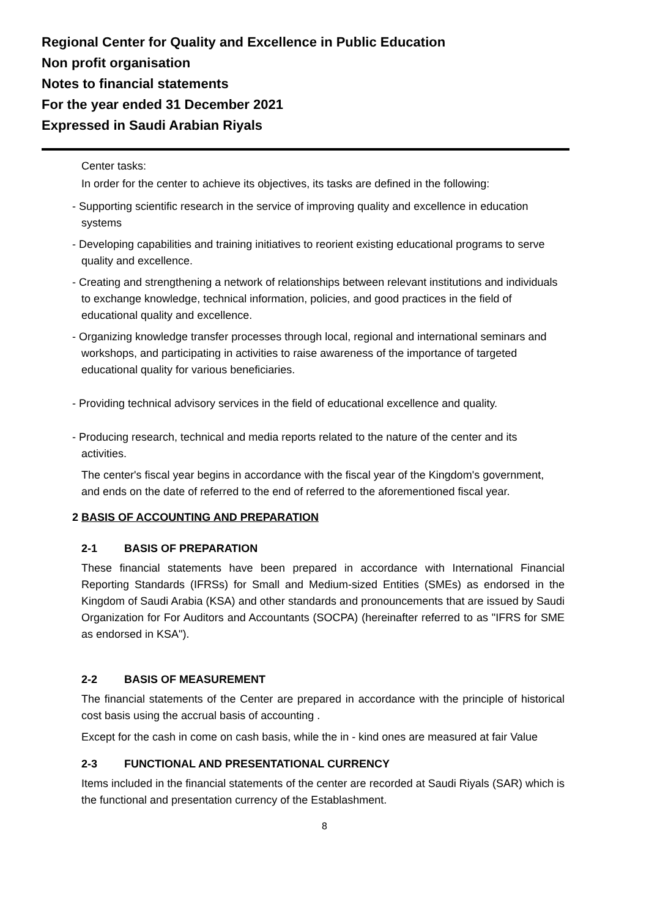Regional Center for Quality and Excellence in Public Education
Non profit organisation
Notes to financial statements
For the year ended 31 December 2021
Expressed in Saudi Arabian Riyals
Center tasks:
In order for the center to achieve its objectives, its tasks are defined in the following:
- Supporting scientific research in the service of improving quality and excellence in education systems
- Developing capabilities and training initiatives to reorient existing educational programs to serve quality and excellence.
- Creating and strengthening a network of relationships between relevant institutions and individuals to exchange knowledge, technical information, policies, and good practices in the field of educational quality and excellence.
- Organizing knowledge transfer processes through local, regional and international seminars and workshops, and participating in activities to raise awareness of the importance of targeted educational quality for various beneficiaries.
- Providing technical advisory services in the field of educational excellence and quality.
- Producing research, technical and media reports related to the nature of the center and its activities.
The center's fiscal year begins in accordance with the fiscal year of the Kingdom's government, and ends on the date of referred to the end of referred to the aforementioned fiscal year.
2 BASIS OF ACCOUNTING AND PREPARATION
2-1 BASIS OF PREPARATION
These financial statements have been prepared in accordance with International Financial Reporting Standards (IFRSs) for Small and Medium-sized Entities (SMEs) as endorsed in the Kingdom of Saudi Arabia (KSA) and other standards and pronouncements that are issued by Saudi Organization for For Auditors and Accountants (SOCPA) (hereinafter referred to as "IFRS for SME as endorsed in KSA").
2-2 BASIS OF MEASUREMENT
The financial statements of the Center are prepared in accordance with the principle of historical cost basis using the accrual basis of accounting .
Except for the cash in come on cash basis, while the in - kind ones are measured at fair Value
2-3 FUNCTIONAL AND PRESENTATIONAL CURRENCY
Items included in the financial statements of the center are recorded at Saudi Riyals (SAR) which is the functional and presentation currency of the Establashment.
8